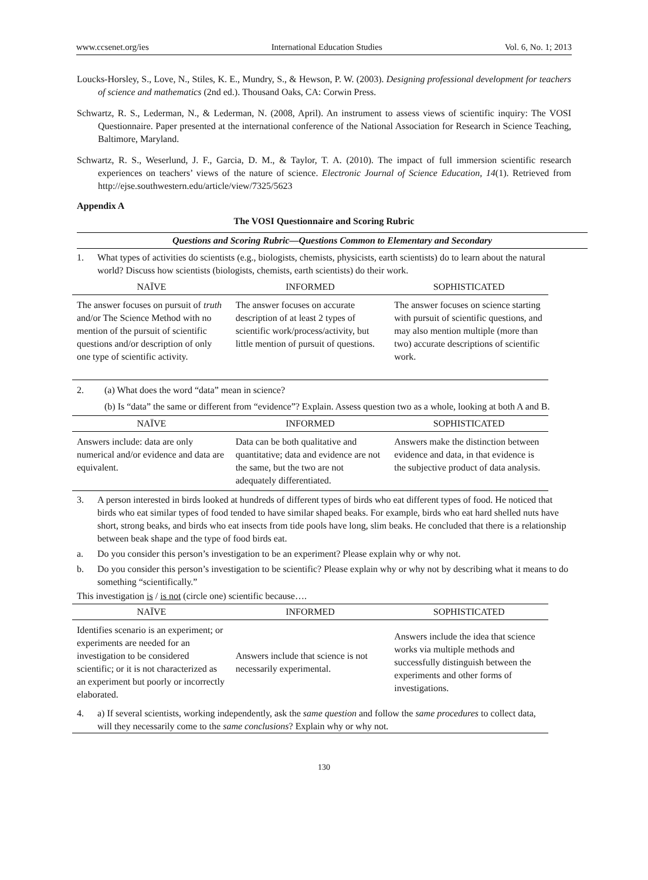www.ccsenet.org/ies International Education Studies Vol. 6, No. 1; 2013
Loucks-Horsley, S., Love, N., Stiles, K. E., Mundry, S., & Hewson, P. W. (2003). Designing professional development for teachers of science and mathematics (2nd ed.). Thousand Oaks, CA: Corwin Press.
Schwartz, R. S., Lederman, N., & Lederman, N. (2008, April). An instrument to assess views of scientific inquiry: The VOSI Questionnaire. Paper presented at the international conference of the National Association for Research in Science Teaching, Baltimore, Maryland.
Schwartz, R. S., Weserlund, J. F., Garcia, D. M., & Taylor, T. A. (2010). The impact of full immersion scientific research experiences on teachers’ views of the nature of science. Electronic Journal of Science Education, 14(1). Retrieved from http://ejse.southwestern.edu/article/view/7325/5623
Appendix A
The VOSI Questionnaire and Scoring Rubric
Questions and Scoring Rubric—Questions Common to Elementary and Secondary
1. What types of activities do scientists (e.g., biologists, chemists, physicists, earth scientists) do to learn about the natural world? Discuss how scientists (biologists, chemists, earth scientists) do their work.
| NAÏVE | INFORMED | SOPHISTICATED |
| --- | --- | --- |
| The answer focuses on pursuit of truth and/or The Science Method with no mention of the pursuit of scientific questions and/or description of only one type of scientific activity. | The answer focuses on accurate description of at least 2 types of scientific work/process/activity, but little mention of pursuit of questions. | The answer focuses on science starting with pursuit of scientific questions, and may also mention multiple (more than two) accurate descriptions of scientific work. |
2. (a) What does the word “data” mean in science?
(b) Is “data” the same or different from “evidence”? Explain. Assess question two as a whole, looking at both A and B.
| NAÏVE | INFORMED | SOPHISTICATED |
| --- | --- | --- |
| Answers include: data are only numerical and/or evidence and data are equivalent. | Data can be both qualitative and quantitative; data and evidence are not the same, but the two are not adequately differentiated. | Answers make the distinction between evidence and data, in that evidence is the subjective product of data analysis. |
3. A person interested in birds looked at hundreds of different types of birds who eat different types of food. He noticed that birds who eat similar types of food tended to have similar shaped beaks. For example, birds who eat hard shelled nuts have short, strong beaks, and birds who eat insects from tide pools have long, slim beaks. He concluded that there is a relationship between beak shape and the type of food birds eat.
a. Do you consider this person’s investigation to be an experiment? Please explain why or why not.
b. Do you consider this person’s investigation to be scientific? Please explain why or why not by describing what it means to do something “scientifically.”
This investigation is / is not (circle one) scientific because….
| NAÏVE | INFORMED | SOPHISTICATED |
| --- | --- | --- |
| Identifies scenario is an experiment; or experiments are needed for an investigation to be considered scientific; or it is not characterized as an experiment but poorly or incorrectly elaborated. | Answers include that science is not necessarily experimental. | Answers include the idea that science works via multiple methods and successfully distinguish between the experiments and other forms of investigations. |
4. a) If several scientists, working independently, ask the same question and follow the same procedures to collect data, will they necessarily come to the same conclusions? Explain why or why not.
130